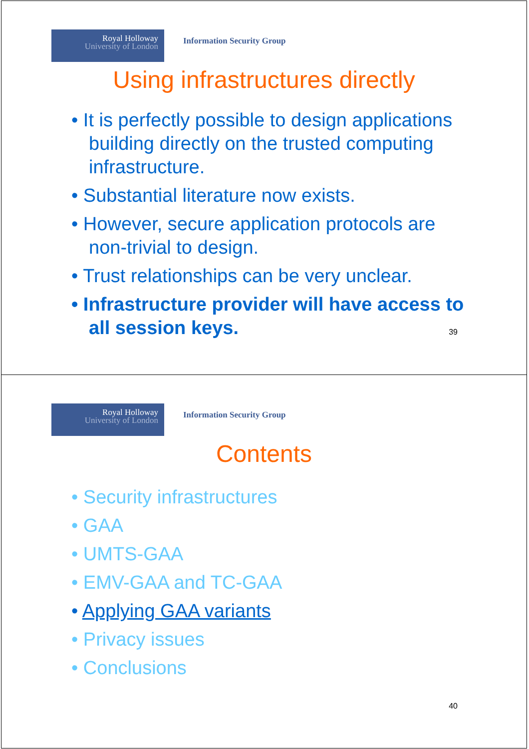Royal Holloway
University of London
Information Security Group
Using infrastructures directly
• It is perfectly possible to design applications building directly on the trusted computing infrastructure.
• Substantial literature now exists.
• However, secure application protocols are non-trivial to design.
• Trust relationships can be very unclear.
• Infrastructure provider will have access to all session keys.
39
Royal Holloway
University of London
Information Security Group
Contents
• Security infrastructures
• GAA
• UMTS-GAA
• EMV-GAA and TC-GAA
• Applying GAA variants
• Privacy issues
• Conclusions
40